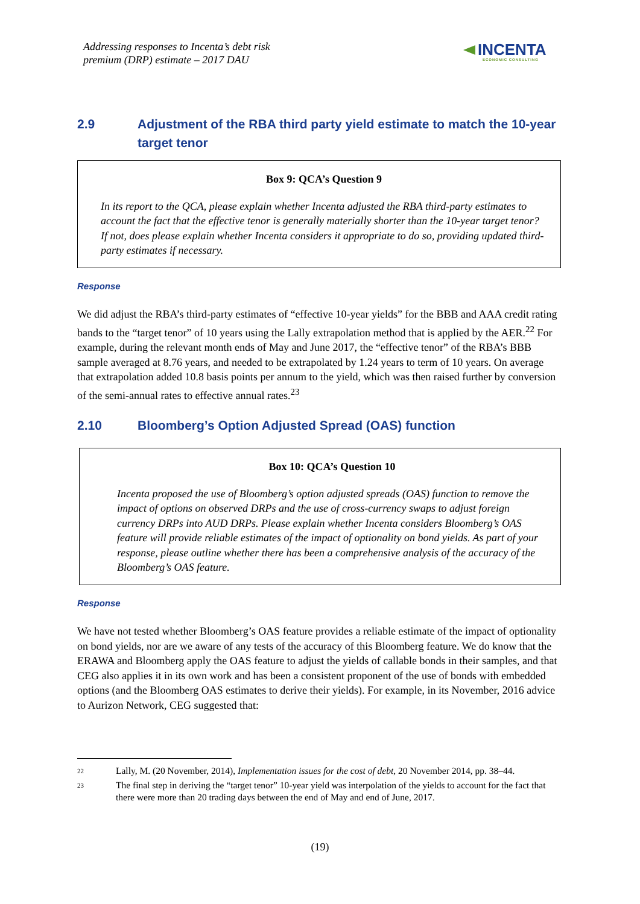Addressing responses to Incenta’s debt risk
premium (DRP) estimate – 2017 DAU
INCENTA
ECONOMIC CONSULTING
2.9 Adjustment of the RBA third party yield estimate to match the 10-year target tenor
Box 9: QCA’s Question 9
In its report to the QCA, please explain whether Incenta adjusted the RBA third-party estimates to account the fact that the effective tenor is generally materially shorter than the 10-year target tenor? If not, does please explain whether Incenta considers it appropriate to do so, providing updated third-party estimates if necessary.
Response
We did adjust the RBA’s third-party estimates of “effective 10-year yields” for the BBB and AAA credit rating bands to the “target tenor” of 10 years using the Lally extrapolation method that is applied by the AER.<sup>22</sup> For example, during the relevant month ends of May and June 2017, the “effective tenor” of the RBA’s BBB sample averaged at 8.76 years, and needed to be extrapolated by 1.24 years to term of 10 years. On average that extrapolation added 10.8 basis points per annum to the yield, which was then raised further by conversion of the semi-annual rates to effective annual rates.<sup>23</sup>
2.10 Bloomberg’s Option Adjusted Spread (OAS) function
Box 10: QCA’s Question 10
Incenta proposed the use of Bloomberg’s option adjusted spreads (OAS) function to remove the impact of options on observed DRPs and the use of cross-currency swaps to adjust foreign currency DRPs into AUD DRPs. Please explain whether Incenta considers Bloomberg’s OAS feature will provide reliable estimates of the impact of optionality on bond yields. As part of your response, please outline whether there has been a comprehensive analysis of the accuracy of the Bloomberg’s OAS feature.
Response
We have not tested whether Bloomberg’s OAS feature provides a reliable estimate of the impact of optionality on bond yields, nor are we aware of any tests of the accuracy of this Bloomberg feature. We do know that the ERAWA and Bloomberg apply the OAS feature to adjust the yields of callable bonds in their samples, and that CEG also applies it in its own work and has been a consistent proponent of the use of bonds with embedded options (and the Bloomberg OAS estimates to derive their yields). For example, in its November, 2016 advice to Aurizon Network, CEG suggested that:
22
Lally, M. (20 November, 2014), Implementation issues for the cost of debt, 20 November 2014, pp. 38–44.
23
The final step in deriving the “target tenor” 10-year yield was interpolation of the yields to account for the fact that there were more than 20 trading days between the end of May and end of June, 2017.
(19)